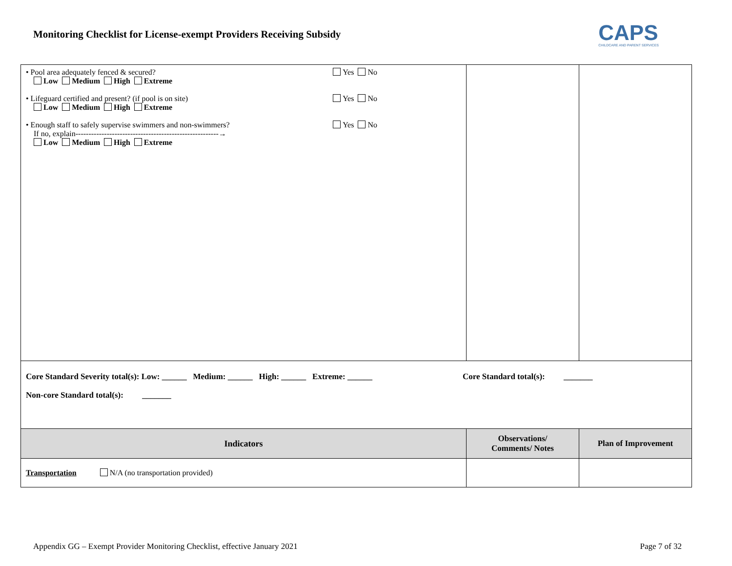Monitoring Checklist for License-exempt Providers Receiving Subsidy
CAPS
CHILDCARE AND PARENT SERVICES
| • Pool area adequately fenced & secured? Yes No Low Medium High Extreme • Lifeguard certified and present? (if pool is on site) Yes No Low Medium High Extreme • Enough staff to safely supervise swimmers and non-swimmers? Yes No If no, explain-------------------------------------------------------→ Low Medium High Extreme | | |
| Core Standard Severity total(s): Low: ______ Medium: ______ High: ______ Extreme: ______ Core Standard total(s): _______ Non-core Standard total(s): _______ | | |
| Indicators | Observations/ Comments/ Notes | Plan of Improvement |
| Transportation N/A (no transportation provided) | | |
Appendix GG – Exempt Provider Monitoring Checklist, effective January 2021 Page 7 of 32